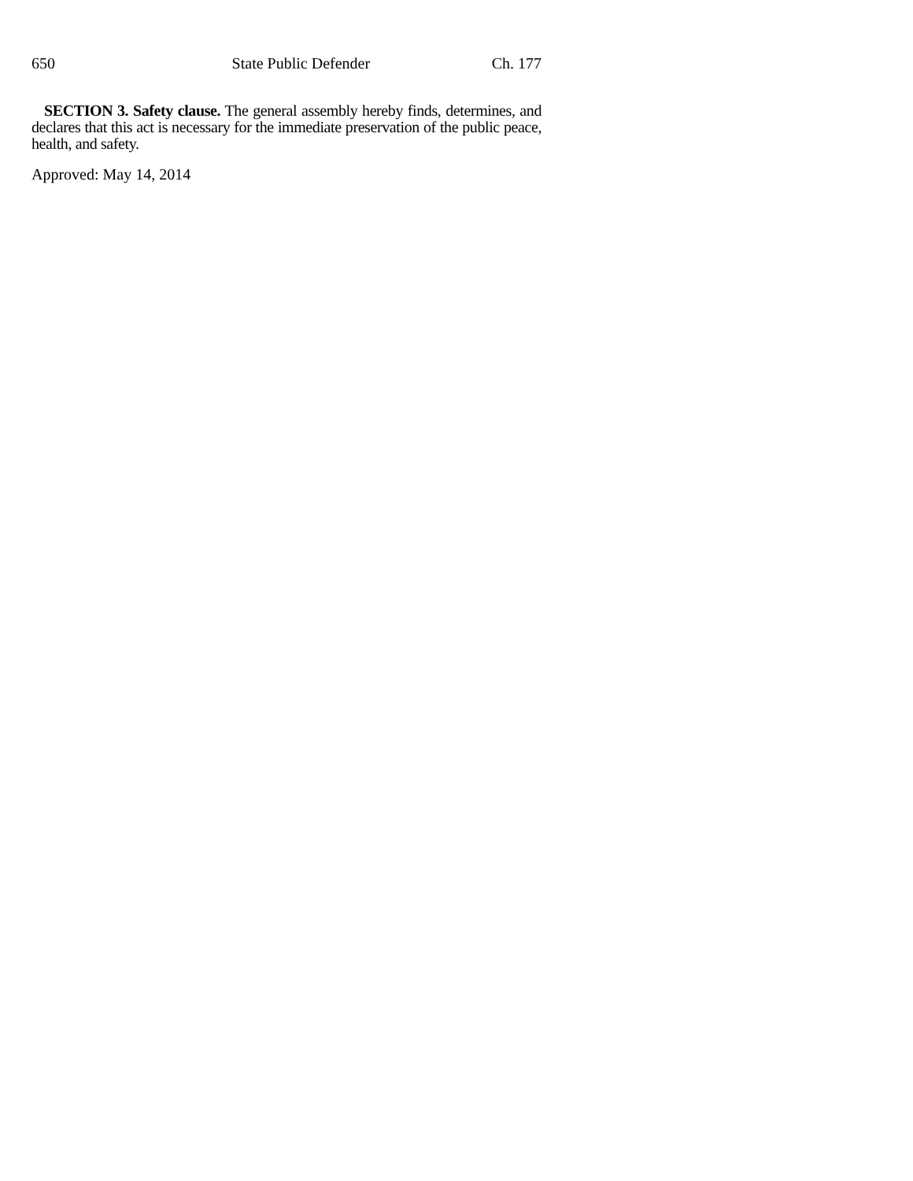650 State Public Defender Ch. 177
SECTION 3. Safety clause. The general assembly hereby finds, determines, and declares that this act is necessary for the immediate preservation of the public peace, health, and safety.
Approved: May 14, 2014